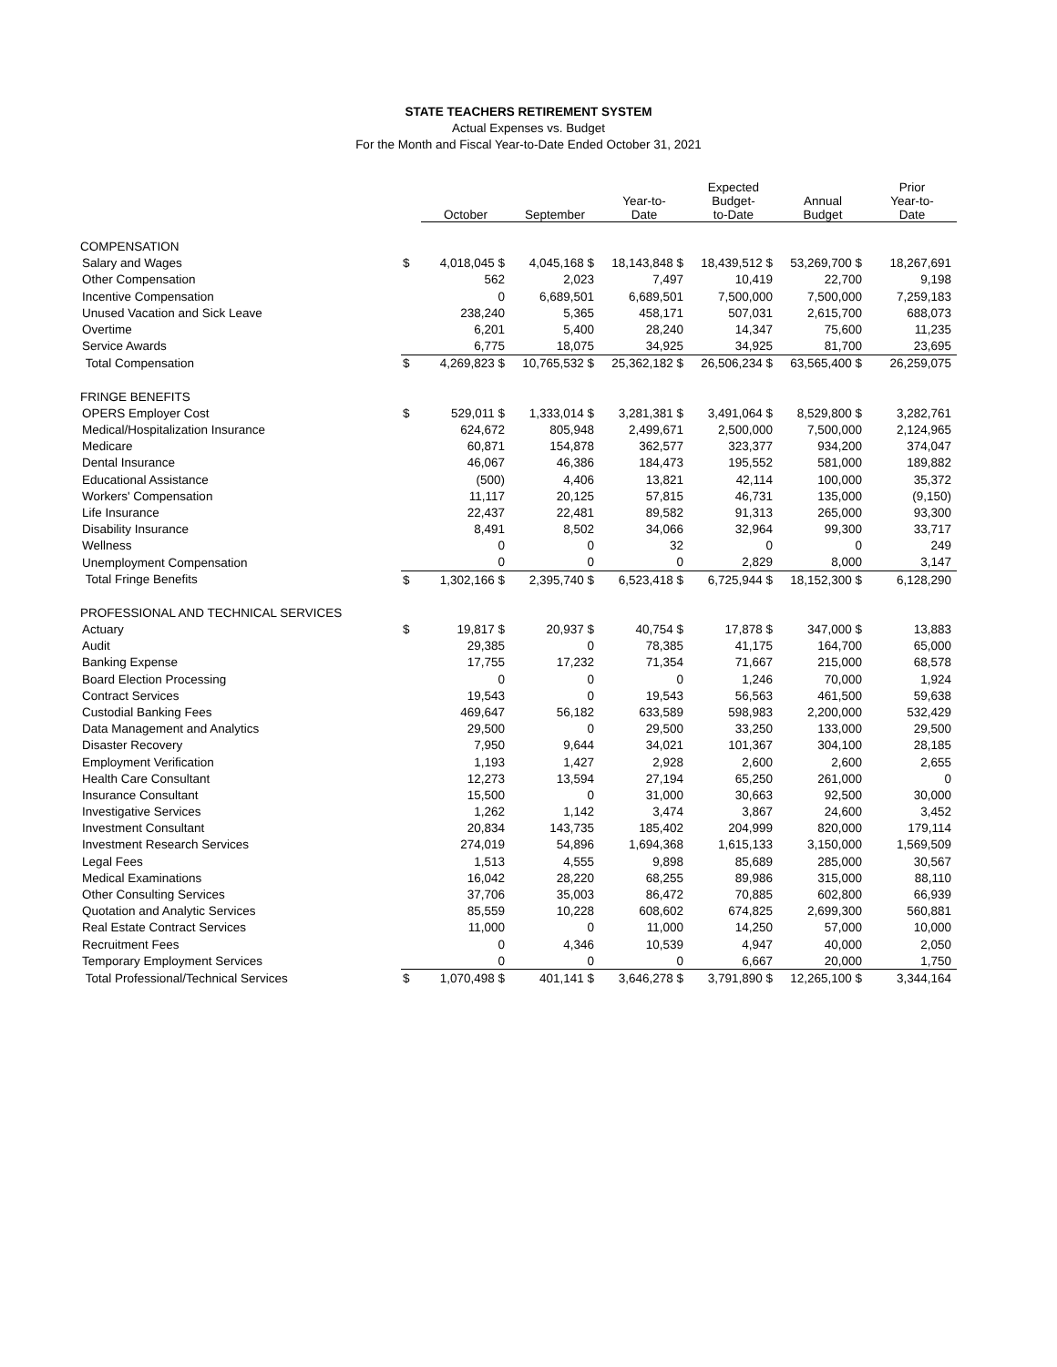STATE TEACHERS RETIREMENT SYSTEM
Actual Expenses vs. Budget
For the Month and Fiscal Year-to-Date Ended October 31, 2021
| | | October | September | Year-to- Date | Expected Budget- to-Date | Annual Budget | Prior Year-to- Date |
| --- | --- | --- | --- | --- | --- | --- | --- |
| COMPENSATION | | | | | | | |
| Salary and Wages | $ | 4,018,045 $ | 4,045,168 $ | 18,143,848 $ | 18,439,512 $ | 53,269,700 $ | 18,267,691 |
| Other Compensation | | 562 | 2,023 | 7,497 | 10,419 | 22,700 | 9,198 |
| Incentive Compensation | | 0 | 6,689,501 | 6,689,501 | 7,500,000 | 7,500,000 | 7,259,183 |
| Unused Vacation and Sick Leave | | 238,240 | 5,365 | 458,171 | 507,031 | 2,615,700 | 688,073 |
| Overtime | | 6,201 | 5,400 | 28,240 | 14,347 | 75,600 | 11,235 |
| Service Awards | | 6,775 | 18,075 | 34,925 | 34,925 | 81,700 | 23,695 |
| Total Compensation | $ | 4,269,823 $ | 10,765,532 $ | 25,362,182 $ | 26,506,234 $ | 63,565,400 $ | 26,259,075 |
| FRINGE BENEFITS | | | | | | | |
| OPERS Employer Cost | $ | 529,011 $ | 1,333,014 $ | 3,281,381 $ | 3,491,064 $ | 8,529,800 $ | 3,282,761 |
| Medical/Hospitalization Insurance | | 624,672 | 805,948 | 2,499,671 | 2,500,000 | 7,500,000 | 2,124,965 |
| Medicare | | 60,871 | 154,878 | 362,577 | 323,377 | 934,200 | 374,047 |
| Dental Insurance | | 46,067 | 46,386 | 184,473 | 195,552 | 581,000 | 189,882 |
| Educational Assistance | | (500) | 4,406 | 13,821 | 42,114 | 100,000 | 35,372 |
| Workers' Compensation | | 11,117 | 20,125 | 57,815 | 46,731 | 135,000 | (9,150) |
| Life Insurance | | 22,437 | 22,481 | 89,582 | 91,313 | 265,000 | 93,300 |
| Disability Insurance | | 8,491 | 8,502 | 34,066 | 32,964 | 99,300 | 33,717 |
| Wellness | | 0 | 0 | 32 | 0 | 0 | 249 |
| Unemployment Compensation | | 0 | 0 | 0 | 2,829 | 8,000 | 3,147 |
| Total Fringe Benefits | $ | 1,302,166 $ | 2,395,740 $ | 6,523,418 $ | 6,725,944 $ | 18,152,300 $ | 6,128,290 |
| PROFESSIONAL AND TECHNICAL SERVICES | | | | | | | |
| Actuary | $ | 19,817 $ | 20,937 $ | 40,754 $ | 17,878 $ | 347,000 $ | 13,883 |
| Audit | | 29,385 | 0 | 78,385 | 41,175 | 164,700 | 65,000 |
| Banking Expense | | 17,755 | 17,232 | 71,354 | 71,667 | 215,000 | 68,578 |
| Board Election Processing | | 0 | 0 | 0 | 1,246 | 70,000 | 1,924 |
| Contract Services | | 19,543 | 0 | 19,543 | 56,563 | 461,500 | 59,638 |
| Custodial Banking Fees | | 469,647 | 56,182 | 633,589 | 598,983 | 2,200,000 | 532,429 |
| Data Management and Analytics | | 29,500 | 0 | 29,500 | 33,250 | 133,000 | 29,500 |
| Disaster Recovery | | 7,950 | 9,644 | 34,021 | 101,367 | 304,100 | 28,185 |
| Employment Verification | | 1,193 | 1,427 | 2,928 | 2,600 | 2,600 | 2,655 |
| Health Care Consultant | | 12,273 | 13,594 | 27,194 | 65,250 | 261,000 | 0 |
| Insurance Consultant | | 15,500 | 0 | 31,000 | 30,663 | 92,500 | 30,000 |
| Investigative Services | | 1,262 | 1,142 | 3,474 | 3,867 | 24,600 | 3,452 |
| Investment Consultant | | 20,834 | 143,735 | 185,402 | 204,999 | 820,000 | 179,114 |
| Investment Research Services | | 274,019 | 54,896 | 1,694,368 | 1,615,133 | 3,150,000 | 1,569,509 |
| Legal Fees | | 1,513 | 4,555 | 9,898 | 85,689 | 285,000 | 30,567 |
| Medical Examinations | | 16,042 | 28,220 | 68,255 | 89,986 | 315,000 | 88,110 |
| Other Consulting Services | | 37,706 | 35,003 | 86,472 | 70,885 | 602,800 | 66,939 |
| Quotation and Analytic Services | | 85,559 | 10,228 | 608,602 | 674,825 | 2,699,300 | 560,881 |
| Real Estate Contract Services | | 11,000 | 0 | 11,000 | 14,250 | 57,000 | 10,000 |
| Recruitment Fees | | 0 | 4,346 | 10,539 | 4,947 | 40,000 | 2,050 |
| Temporary Employment Services | | 0 | 0 | 0 | 6,667 | 20,000 | 1,750 |
| Total Professional/Technical Services | $ | 1,070,498 $ | 401,141 $ | 3,646,278 $ | 3,791,890 $ | 12,265,100 $ | 3,344,164 |